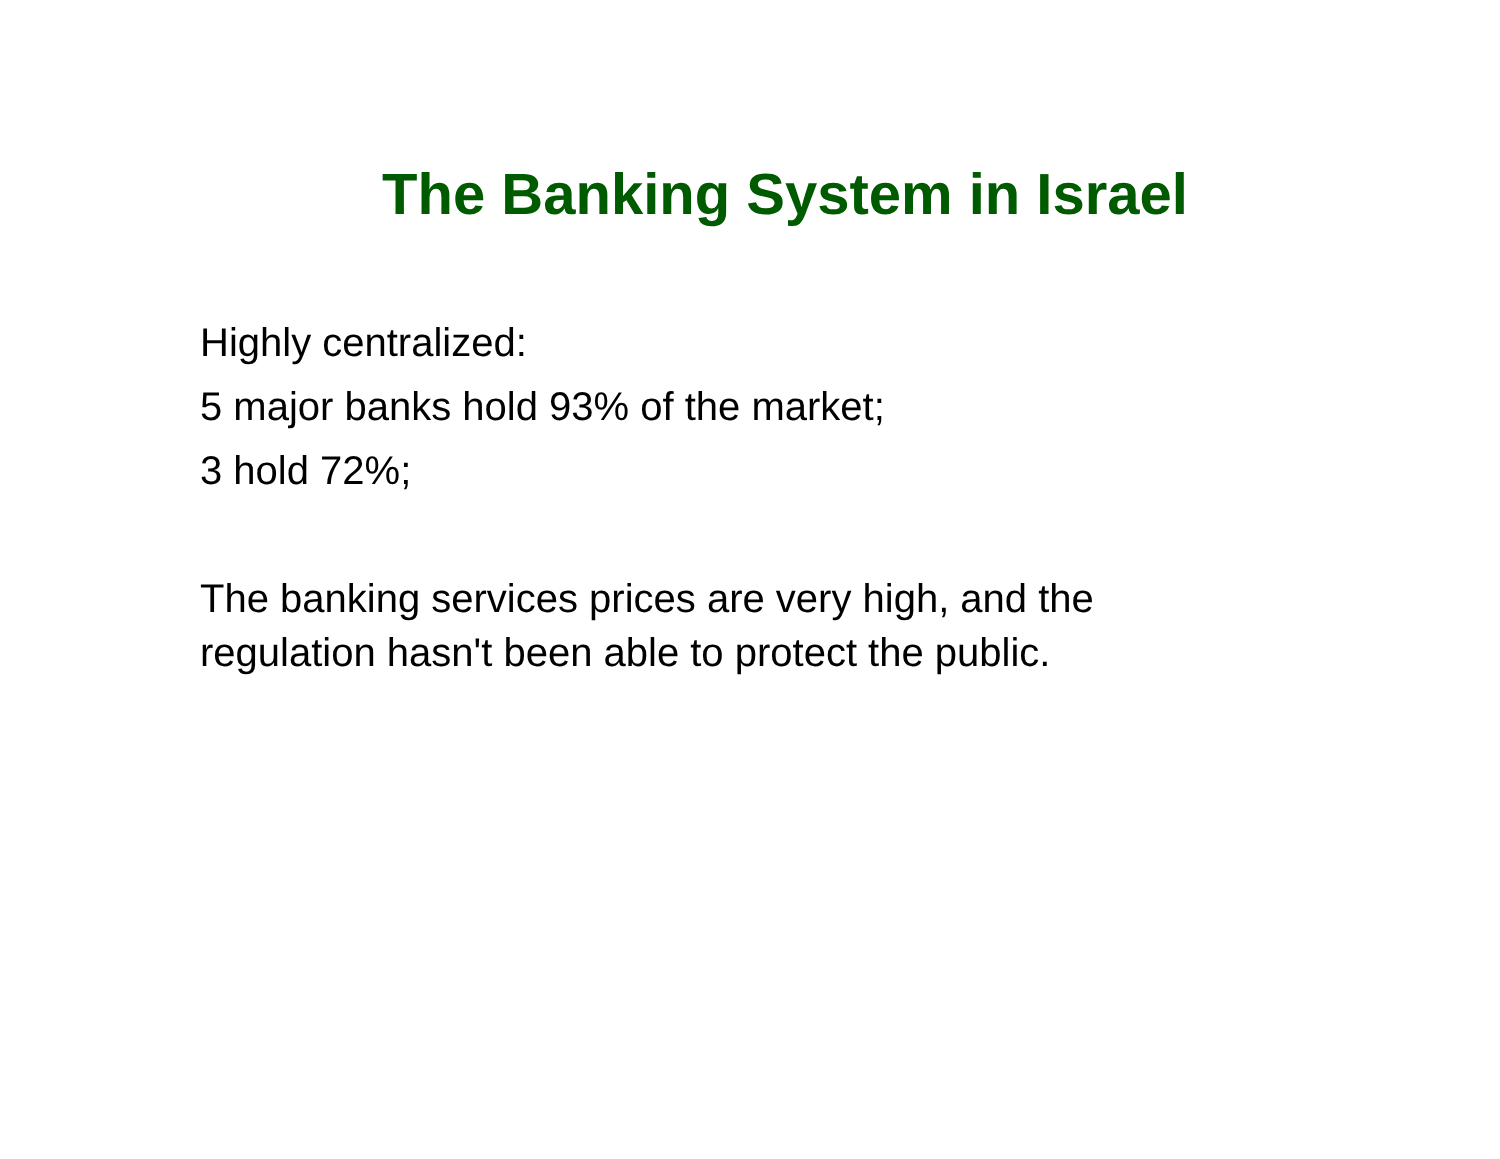The Banking System in Israel
Highly centralized:
5 major banks hold 93% of the market;
3 hold 72%;
The banking services prices are very high, and the regulation hasn't been able to protect the public.